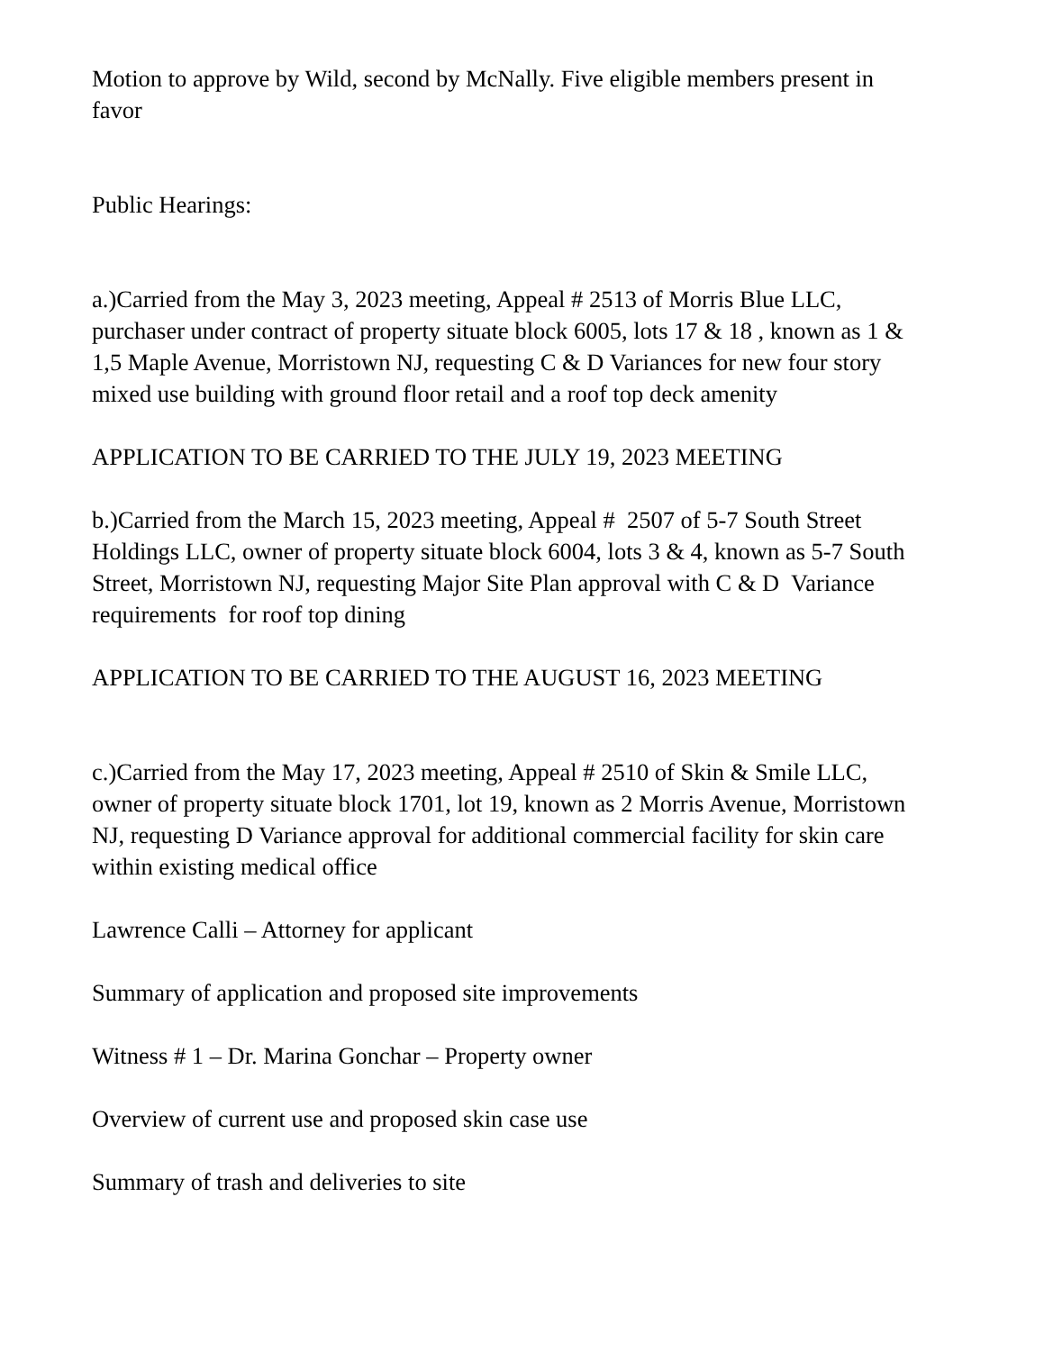Motion to approve by Wild, second by McNally. Five eligible members present in favor
Public Hearings:
a.)Carried from the May 3, 2023 meeting, Appeal # 2513 of Morris Blue LLC, purchaser under contract of property situate block 6005, lots 17 & 18 , known as 1 & 1,5 Maple Avenue, Morristown NJ, requesting C & D Variances for new four story mixed use building with ground floor retail and a roof top deck amenity
APPLICATION TO BE CARRIED TO THE JULY 19, 2023 MEETING
b.)Carried from the March 15, 2023 meeting, Appeal # 2507 of 5-7 South Street Holdings LLC, owner of property situate block 6004, lots 3 & 4, known as 5-7 South Street, Morristown NJ, requesting Major Site Plan approval with C & D Variance requirements for roof top dining
APPLICATION TO BE CARRIED TO THE AUGUST 16, 2023 MEETING
c.)Carried from the May 17, 2023 meeting, Appeal # 2510 of Skin & Smile LLC, owner of property situate block 1701, lot 19, known as 2 Morris Avenue, Morristown NJ, requesting D Variance approval for additional commercial facility for skin care within existing medical office
Lawrence Calli – Attorney for applicant
Summary of application and proposed site improvements
Witness # 1 – Dr. Marina Gonchar – Property owner
Overview of current use and proposed skin case use
Summary of trash and deliveries to site